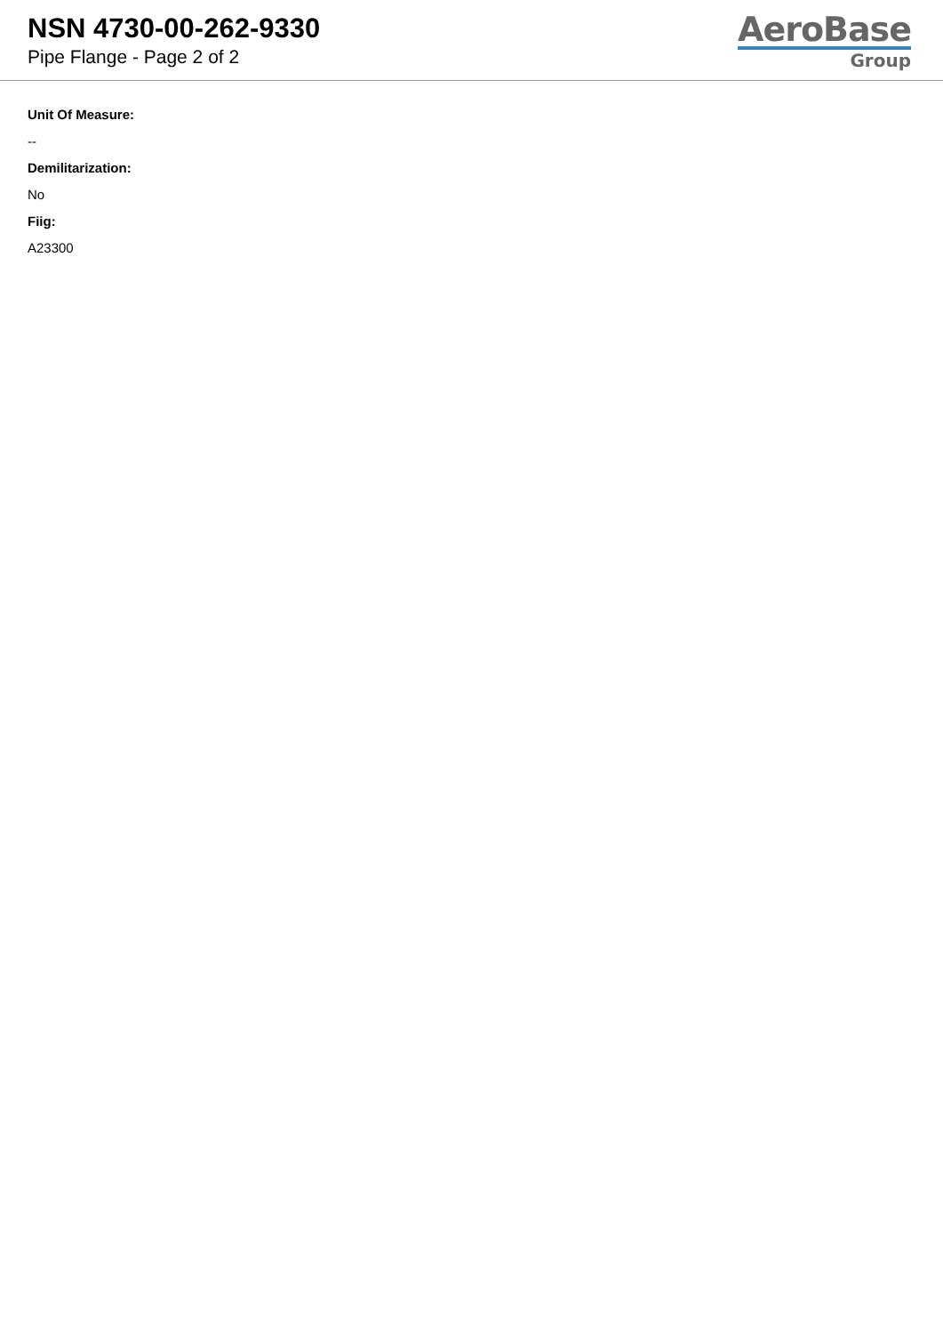NSN 4730-00-262-9330
Pipe Flange - Page 2 of 2
AeroBase
Group
Unit Of Measure:
--
Demilitarization:
No
Fiig:
A23300